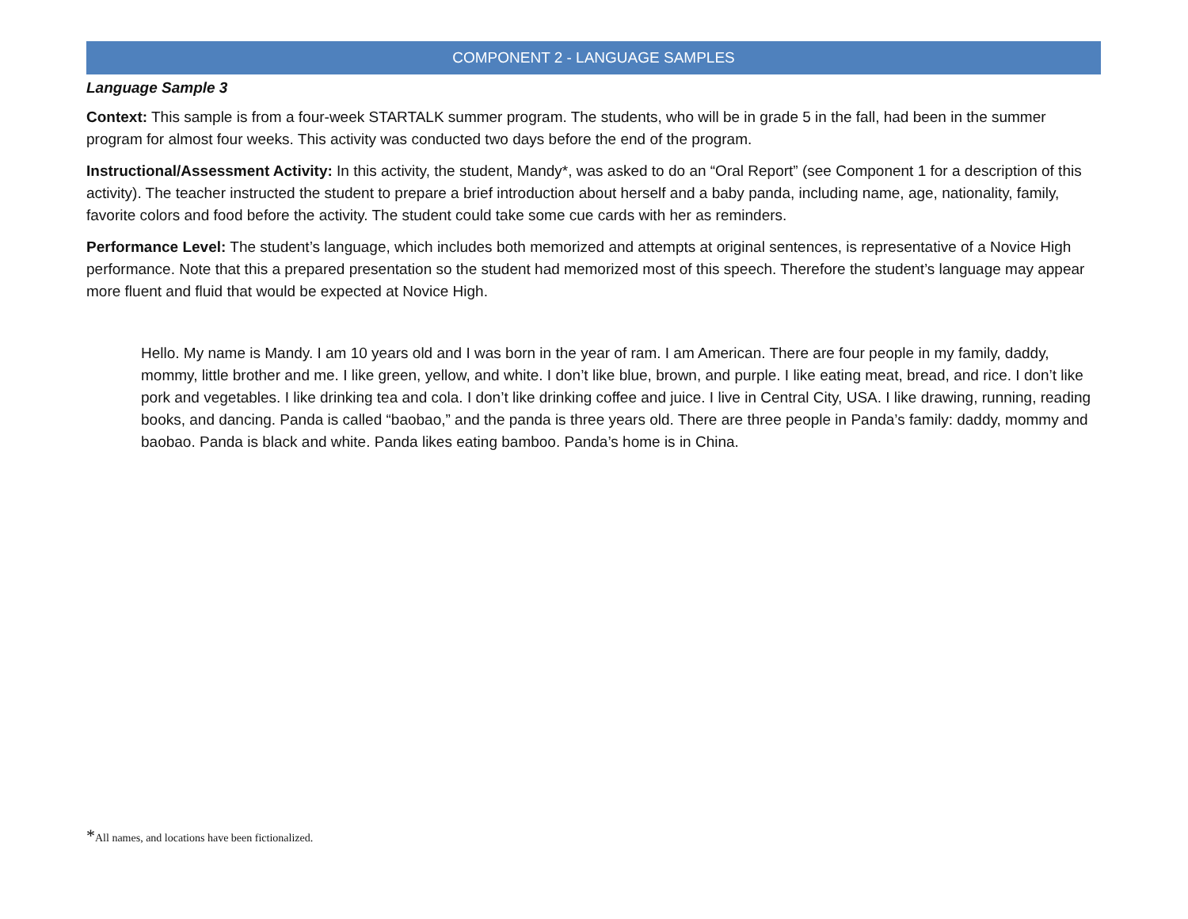COMPONENT 2 - LANGUAGE SAMPLES
Language Sample 3
Context: This sample is from a four-week STARTALK summer program. The students, who will be in grade 5 in the fall, had been in the summer program for almost four weeks. This activity was conducted two days before the end of the program.
Instructional/Assessment Activity: In this activity, the student, Mandy*, was asked to do an “Oral Report” (see Component 1 for a description of this activity). The teacher instructed the student to prepare a brief introduction about herself and a baby panda, including name, age, nationality, family, favorite colors and food before the activity. The student could take some cue cards with her as reminders.
Performance Level: The student’s language, which includes both memorized and attempts at original sentences, is representative of a Novice High performance. Note that this a prepared presentation so the student had memorized most of this speech. Therefore the student’s language may appear more fluent and fluid that would be expected at Novice High.
Hello. My name is Mandy. I am 10 years old and I was born in the year of ram. I am American. There are four people in my family, daddy, mommy, little brother and me. I like green, yellow, and white. I don’t like blue, brown, and purple. I like eating meat, bread, and rice. I don’t like pork and vegetables. I like drinking tea and cola. I don’t like drinking coffee and juice. I live in Central City, USA. I like drawing, running, reading books, and dancing. Panda is called “baobao,” and the panda is three years old. There are three people in Panda’s family: daddy, mommy and baobao. Panda is black and white. Panda likes eating bamboo. Panda’s home is in China.
*All names, and locations have been fictionalized.